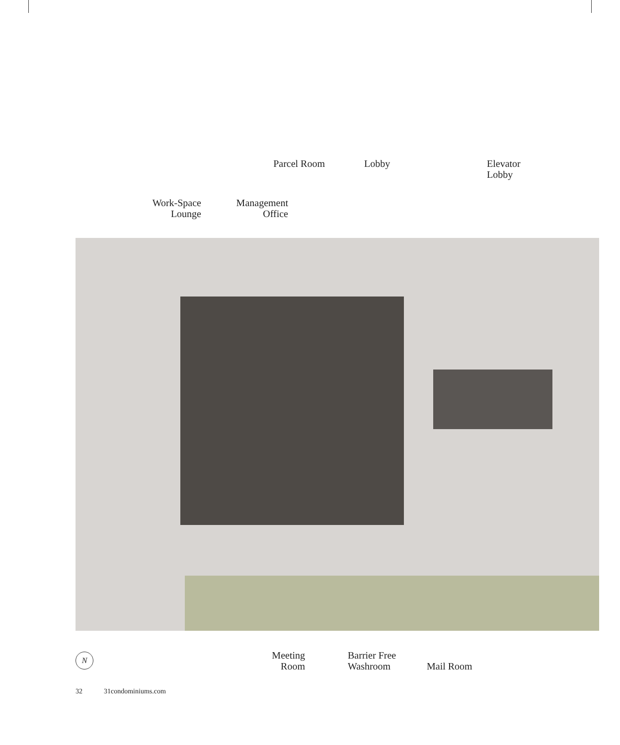Parcel Room Lobby
Elevator
Lobby
Work-Space
Lounge
Management
Office
Meeting
Room
Barrier Free
Washroom
Mail Room
N
32 31condominiums.com